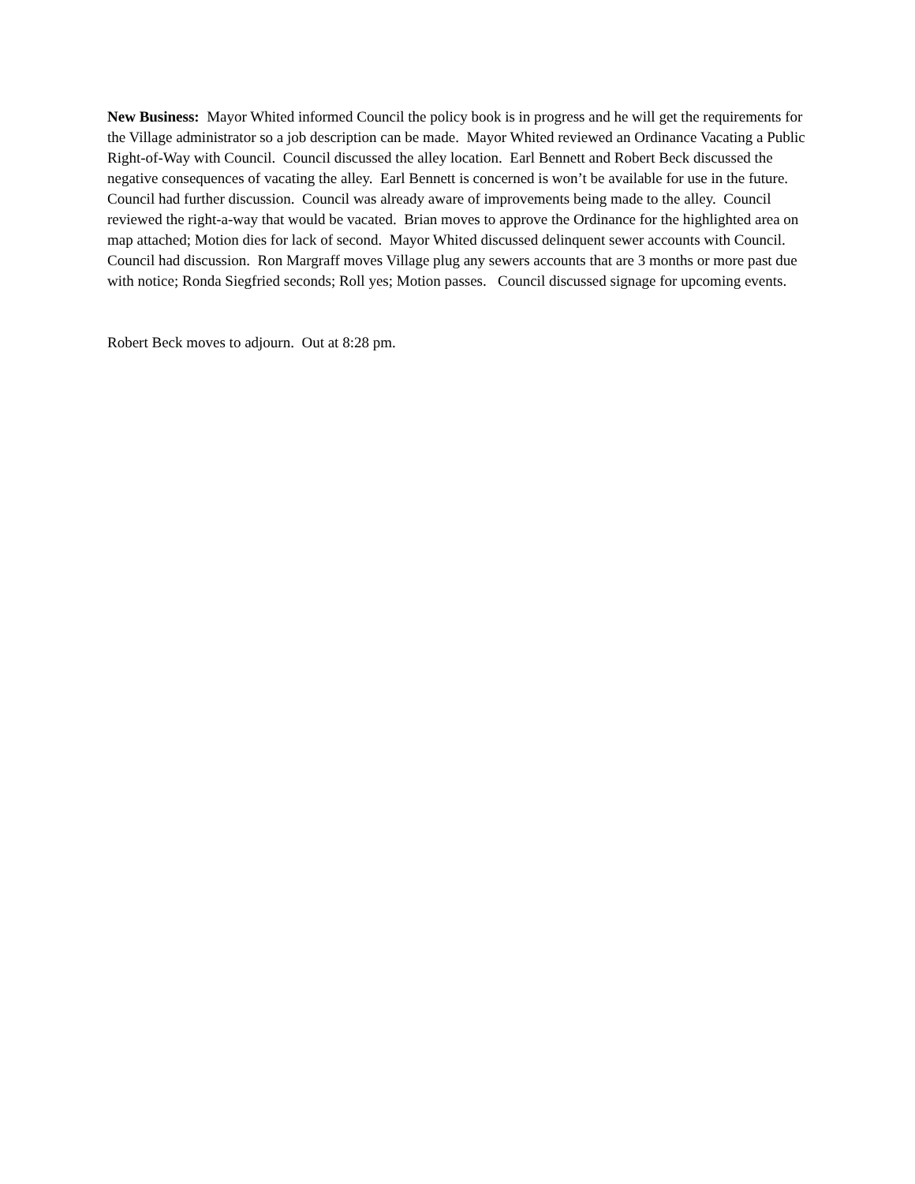New Business: Mayor Whited informed Council the policy book is in progress and he will get the requirements for the Village administrator so a job description can be made. Mayor Whited reviewed an Ordinance Vacating a Public Right-of-Way with Council. Council discussed the alley location. Earl Bennett and Robert Beck discussed the negative consequences of vacating the alley. Earl Bennett is concerned is won’t be available for use in the future. Council had further discussion. Council was already aware of improvements being made to the alley. Council reviewed the right-a-way that would be vacated. Brian moves to approve the Ordinance for the highlighted area on map attached; Motion dies for lack of second. Mayor Whited discussed delinquent sewer accounts with Council. Council had discussion. Ron Margraff moves Village plug any sewers accounts that are 3 months or more past due with notice; Ronda Siegfried seconds; Roll yes; Motion passes. Council discussed signage for upcoming events.
Robert Beck moves to adjourn. Out at 8:28 pm.